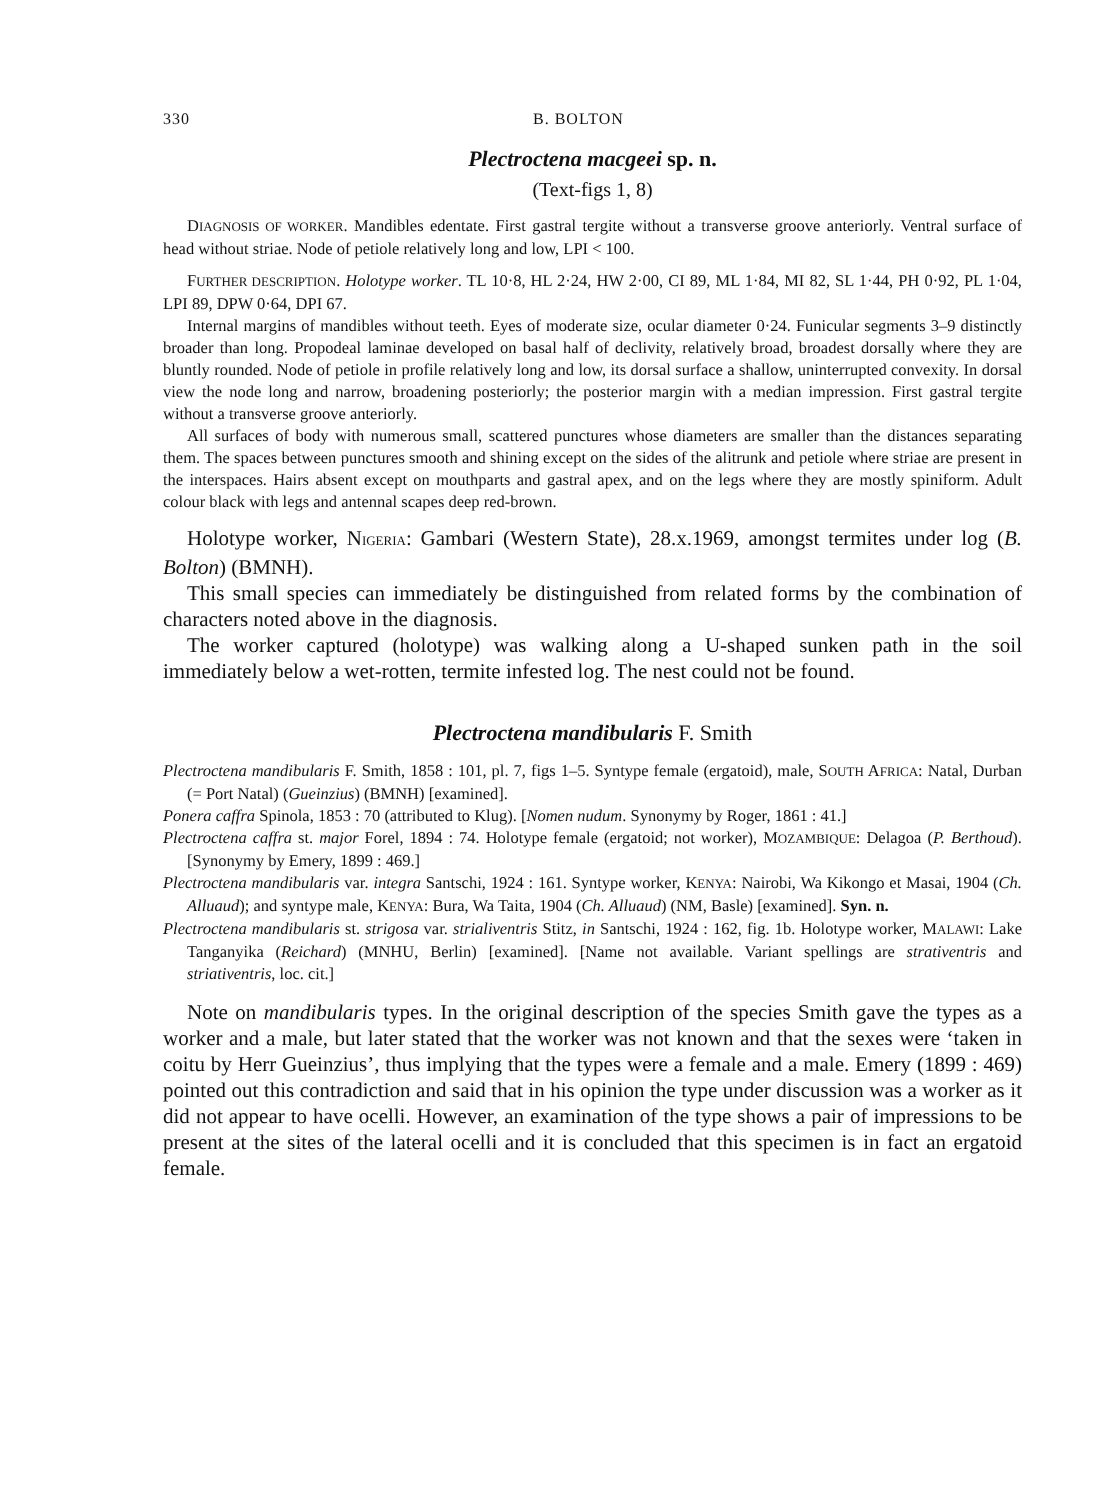330 B. BOLTON
Plectroctena macgeei sp. n.
(Text-figs 1, 8)
DIAGNOSIS OF WORKER. Mandibles edentate. First gastral tergite without a transverse groove anteriorly. Ventral surface of head without striae. Node of petiole relatively long and low, LPI < 100.
FURTHER DESCRIPTION. Holotype worker. TL 10·8, HL 2·24, HW 2·00, CI 89, ML 1·84, MI 82, SL 1·44, PH 0·92, PL 1·04, LPI 89, DPW 0·64, DPI 67.
Internal margins of mandibles without teeth. Eyes of moderate size, ocular diameter 0·24. Funicular segments 3–9 distinctly broader than long. Propodeal laminae developed on basal half of declivity, relatively broad, broadest dorsally where they are bluntly rounded. Node of petiole in profile relatively long and low, its dorsal surface a shallow, uninterrupted convexity. In dorsal view the node long and narrow, broadening posteriorly; the posterior margin with a median impression. First gastral tergite without a transverse groove anteriorly.
All surfaces of body with numerous small, scattered punctures whose diameters are smaller than the distances separating them. The spaces between punctures smooth and shining except on the sides of the alitrunk and petiole where striae are present in the interspaces. Hairs absent except on mouthparts and gastral apex, and on the legs where they are mostly spiniform. Adult colour black with legs and antennal scapes deep red-brown.
Holotype worker, NIGERIA: Gambari (Western State), 28.x.1969, amongst termites under log (B. Bolton) (BMNH).
This small species can immediately be distinguished from related forms by the combination of characters noted above in the diagnosis.
The worker captured (holotype) was walking along a U-shaped sunken path in the soil immediately below a wet-rotten, termite infested log. The nest could not be found.
Plectroctena mandibularis F. Smith
Plectroctena mandibularis F. Smith, 1858 : 101, pl. 7, figs 1–5. Syntype female (ergatoid), male, SOUTH AFRICA: Natal, Durban (= Port Natal) (Gueinzius) (BMNH) [examined].
Ponera caffra Spinola, 1853 : 70 (attributed to Klug). [Nomen nudum. Synonymy by Roger, 1861 : 41.]
Plectroctena caffra st. major Forel, 1894 : 74. Holotype female (ergatoid; not worker), MOZAMBIQUE: Delagoa (P. Berthoud). [Synonymy by Emery, 1899 : 469.]
Plectroctena mandibularis var. integra Santschi, 1924 : 161. Syntype worker, KENYA: Nairobi, Wa Kikongo et Masai, 1904 (Ch. Alluaud); and syntype male, KENYA: Bura, Wa Taita, 1904 (Ch. Alluaud) (NM, Basle) [examined]. Syn. n.
Plectroctena mandibularis st. strigosa var. strialiventris Stitz, in Santschi, 1924 : 162, fig. 1b. Holotype worker, MALAWI: Lake Tanganyika (Reichard) (MNHU, Berlin) [examined]. [Name not available. Variant spellings are strativentris and striativentris, loc. cit.]
Note on mandibularis types. In the original description of the species Smith gave the types as a worker and a male, but later stated that the worker was not known and that the sexes were ‘taken in coitu by Herr Gueinzius’, thus implying that the types were a female and a male. Emery (1899 : 469) pointed out this contradiction and said that in his opinion the type under discussion was a worker as it did not appear to have ocelli. However, an examination of the type shows a pair of impressions to be present at the sites of the lateral ocelli and it is concluded that this specimen is in fact an ergatoid female.